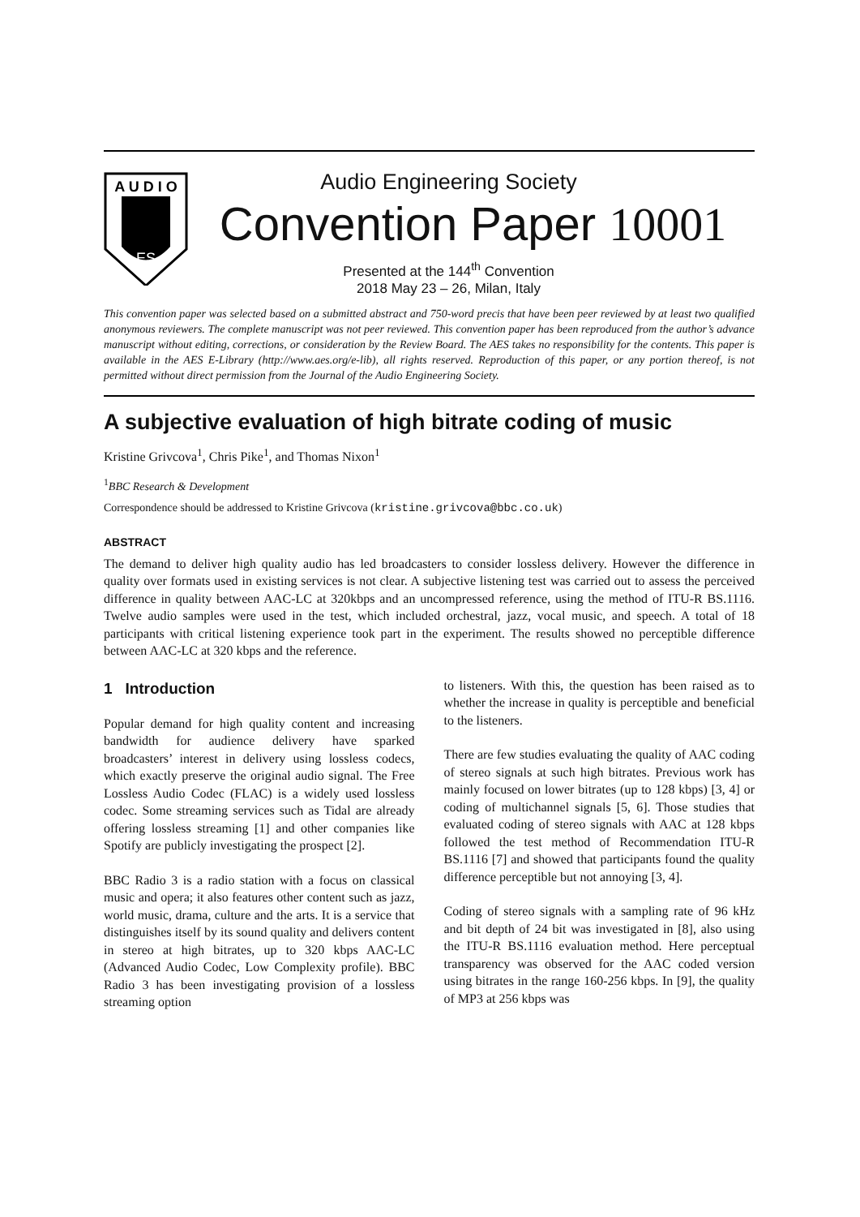A U D I O
ES
Audio Engineering Society
Convention Paper 10001
Presented at the 144<sup>th</sup> Convention
2018 May 23 – 26, Milan, Italy
This convention paper was selected based on a submitted abstract and 750-word precis that have been peer reviewed by at least two qualified anonymous reviewers. The complete manuscript was not peer reviewed. This convention paper has been reproduced from the author’s advance manuscript without editing, corrections, or consideration by the Review Board. The AES takes no responsibility for the contents. This paper is available in the AES E-Library (http://www.aes.org/e-lib), all rights reserved. Reproduction of this paper, or any portion thereof, is not permitted without direct permission from the Journal of the Audio Engineering Society.
A subjective evaluation of high bitrate coding of music
Kristine Grivcova<sup>1</sup>, Chris Pike<sup>1</sup>, and Thomas Nixon<sup>1</sup>
<sup>1</sup> BBC Research & Development
Correspondence should be addressed to Kristine Grivcova (kristine.grivcova@bbc.co.uk)
ABSTRACT
The demand to deliver high quality audio has led broadcasters to consider lossless delivery. However the difference in quality over formats used in existing services is not clear. A subjective listening test was carried out to assess the perceived difference in quality between AAC-LC at 320kbps and an uncompressed reference, using the method of ITU-R BS.1116. Twelve audio samples were used in the test, which included orchestral, jazz, vocal music, and speech. A total of 18 participants with critical listening experience took part in the experiment. The results showed no perceptible difference between AAC-LC at 320 kbps and the reference.
1 Introduction
Popular demand for high quality content and increasing bandwidth for audience delivery have sparked broadcasters’ interest in delivery using lossless codecs, which exactly preserve the original audio signal. The Free Lossless Audio Codec (FLAC) is a widely used lossless codec. Some streaming services such as Tidal are already offering lossless streaming [1] and other companies like Spotify are publicly investigating the prospect [2].
BBC Radio 3 is a radio station with a focus on classical music and opera; it also features other content such as jazz, world music, drama, culture and the arts. It is a service that distinguishes itself by its sound quality and delivers content in stereo at high bitrates, up to 320 kbps AAC-LC (Advanced Audio Codec, Low Complexity profile). BBC Radio 3 has been investigating provision of a lossless streaming option
to listeners. With this, the question has been raised as to whether the increase in quality is perceptible and beneficial to the listeners.
There are few studies evaluating the quality of AAC coding of stereo signals at such high bitrates. Previous work has mainly focused on lower bitrates (up to 128 kbps) [3, 4] or coding of multichannel signals [5, 6]. Those studies that evaluated coding of stereo signals with AAC at 128 kbps followed the test method of Recommendation ITU-R BS.1116 [7] and showed that participants found the quality difference perceptible but not annoying [3, 4].
Coding of stereo signals with a sampling rate of 96 kHz and bit depth of 24 bit was investigated in [8], also using the ITU-R BS.1116 evaluation method. Here perceptual transparency was observed for the AAC coded version using bitrates in the range 160-256 kbps. In [9], the quality of MP3 at 256 kbps was